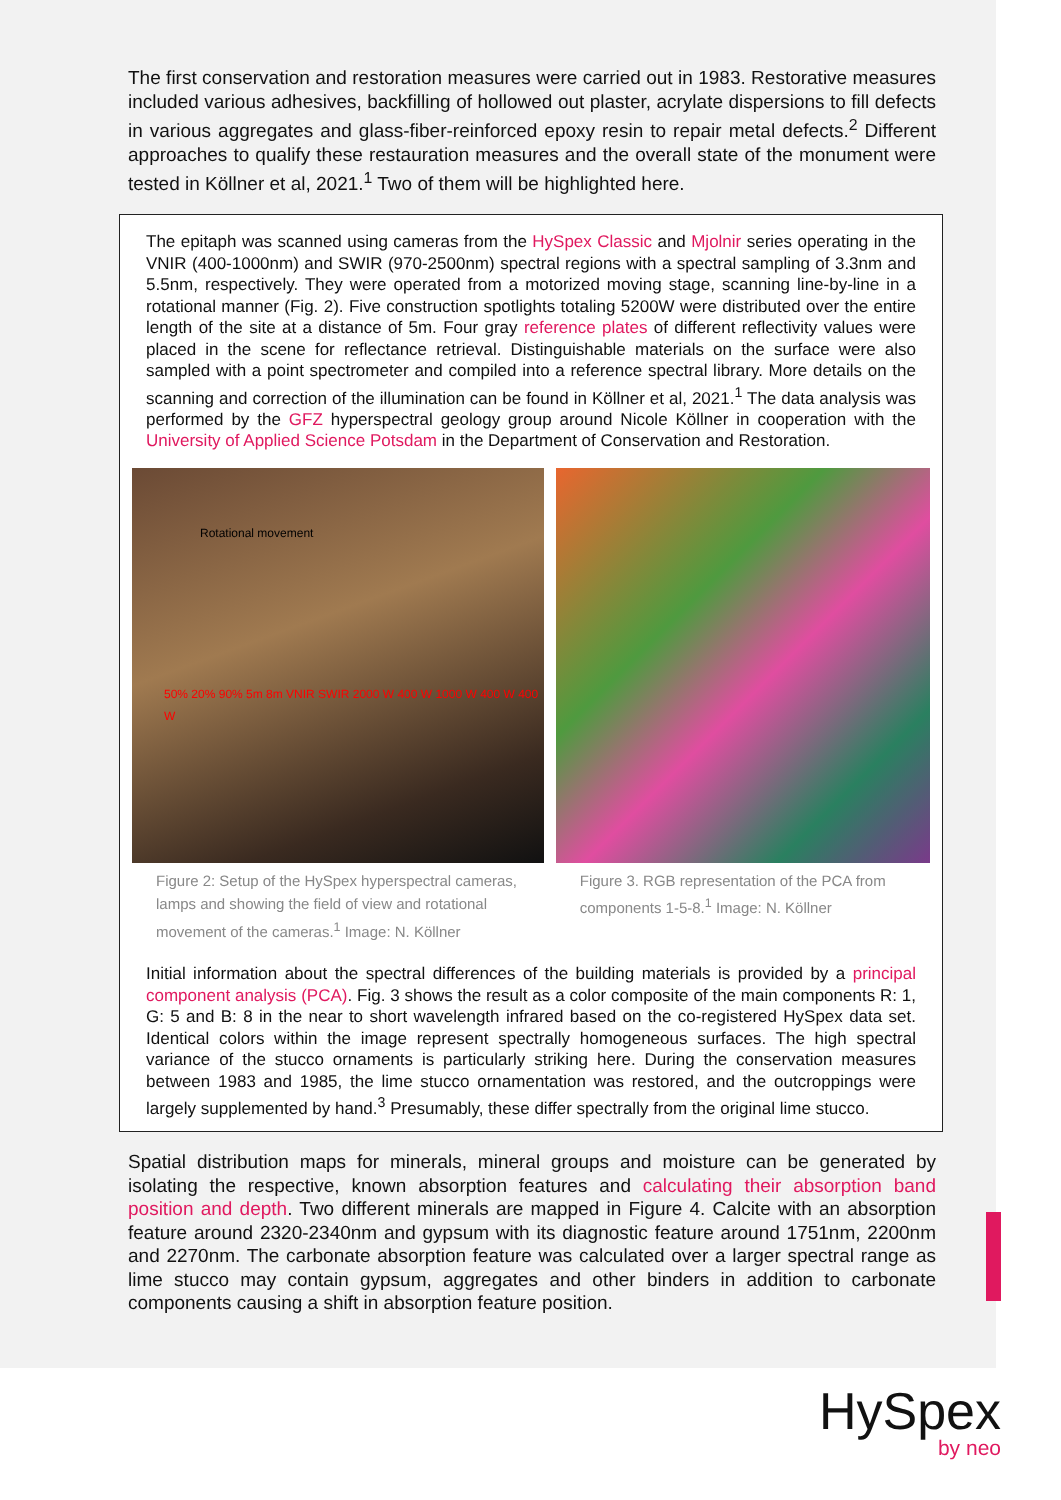The first conservation and restoration measures were carried out in 1983. Restorative measures included various adhesives, backfilling of hollowed out plaster, acrylate dispersions to fill defects in various aggregates and glass-fiber-reinforced epoxy resin to repair metal defects.<sup>2</sup> Different approaches to qualify these restauration measures and the overall state of the monument were tested in Köllner et al, 2021.<sup>1</sup> Two of them will be highlighted here.
The epitaph was scanned using cameras from the HySpex Classic and Mjolnir series operating in the VNIR (400-1000nm) and SWIR (970-2500nm) spectral regions with a spectral sampling of 3.3nm and 5.5nm, respectively. They were operated from a motorized moving stage, scanning line-by-line in a rotational manner (Fig. 2). Five construction spotlights totaling 5200W were distributed over the entire length of the site at a distance of 5m. Four gray reference plates of different reflectivity values were placed in the scene for reflectance retrieval. Distinguishable materials on the surface were also sampled with a point spectrometer and compiled into a reference spectral library. More details on the scanning and correction of the illumination can be found in Köllner et al, 2021.<sup>1</sup> The data analysis was performed by the GFZ hyperspectral geology group around Nicole Köllner in cooperation with the University of Applied Science Potsdam in the Department of Conservation and Restoration.
Rotational movement
50% 20% 90% 5m 8m VNIR SWIR 2000 W 400 W 1000 W 400 W 400 W
Figure 2: Setup of the HySpex hyperspectral cameras, lamps and showing the field of view and rotational movement of the cameras.<sup>1</sup> Image: N. Köllner
Figure 3. RGB representation of the PCA from components 1-5-8.<sup>1</sup> Image: N. Köllner
Initial information about the spectral differences of the building materials is provided by a principal component analysis (PCA). Fig. 3 shows the result as a color composite of the main components R: 1, G: 5 and B: 8 in the near to short wavelength infrared based on the co-registered HySpex data set. Identical colors within the image represent spectrally homogeneous surfaces. The high spectral variance of the stucco ornaments is particularly striking here. During the conservation measures between 1983 and 1985, the lime stucco ornamentation was restored, and the outcroppings were largely supplemented by hand.<sup>3</sup> Presumably, these differ spectrally from the original lime stucco.
Spatial distribution maps for minerals, mineral groups and moisture can be generated by isolating the respective, known absorption features and calculating their absorption band position and depth. Two different minerals are mapped in Figure 4. Calcite with an absorption feature around 2320-2340nm and gypsum with its diagnostic feature around 1751nm, 2200nm and 2270nm. The carbonate absorption feature was calculated over a larger spectral range as lime stucco may contain gypsum, aggregates and other binders in addition to carbonate components causing a shift in absorption feature position.
HySpex
by neo